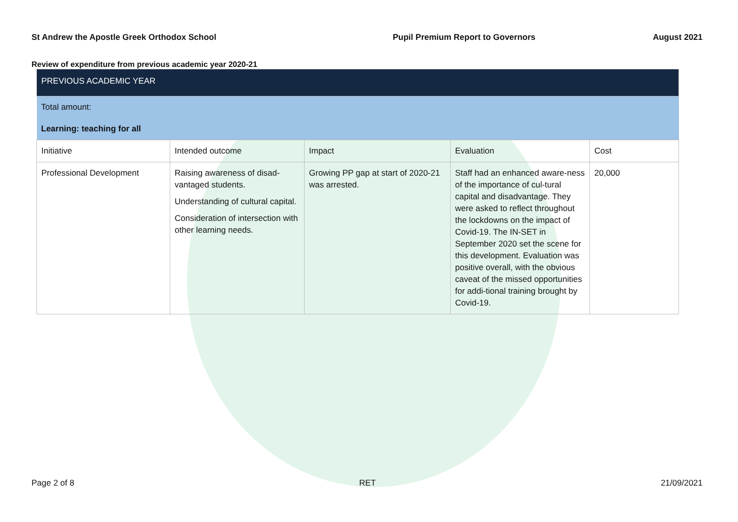St Andrew the Apostle Greek Orthodox School Pupil Premium Report to Governors August 2021
Review of expenditure from previous academic year 2020-21
| PREVIOUS ACADEMIC YEAR | | | | |
| Total amount: | | | | |
| Learning: teaching for all | | | | |
| Initiative | Intended outcome | Impact | Evaluation | Cost |
| Professional Development | Raising awareness of disad-vantaged students. Understanding of cultural capital. Consideration of intersection with other learning needs. | Growing PP gap at start of 2020-21 was arrested. | Staff had an enhanced aware-ness of the importance of cul-tural capital and disadvantage. They were asked to reflect throughout the lockdowns on the impact of Covid-19. The IN-SET in September 2020 set the scene for this development. Evaluation was positive overall, with the obvious caveat of the missed opportunities for addi-tional training brought by Covid-19. | 20,000 |
Page 2 of 8 RET 21/09/2021